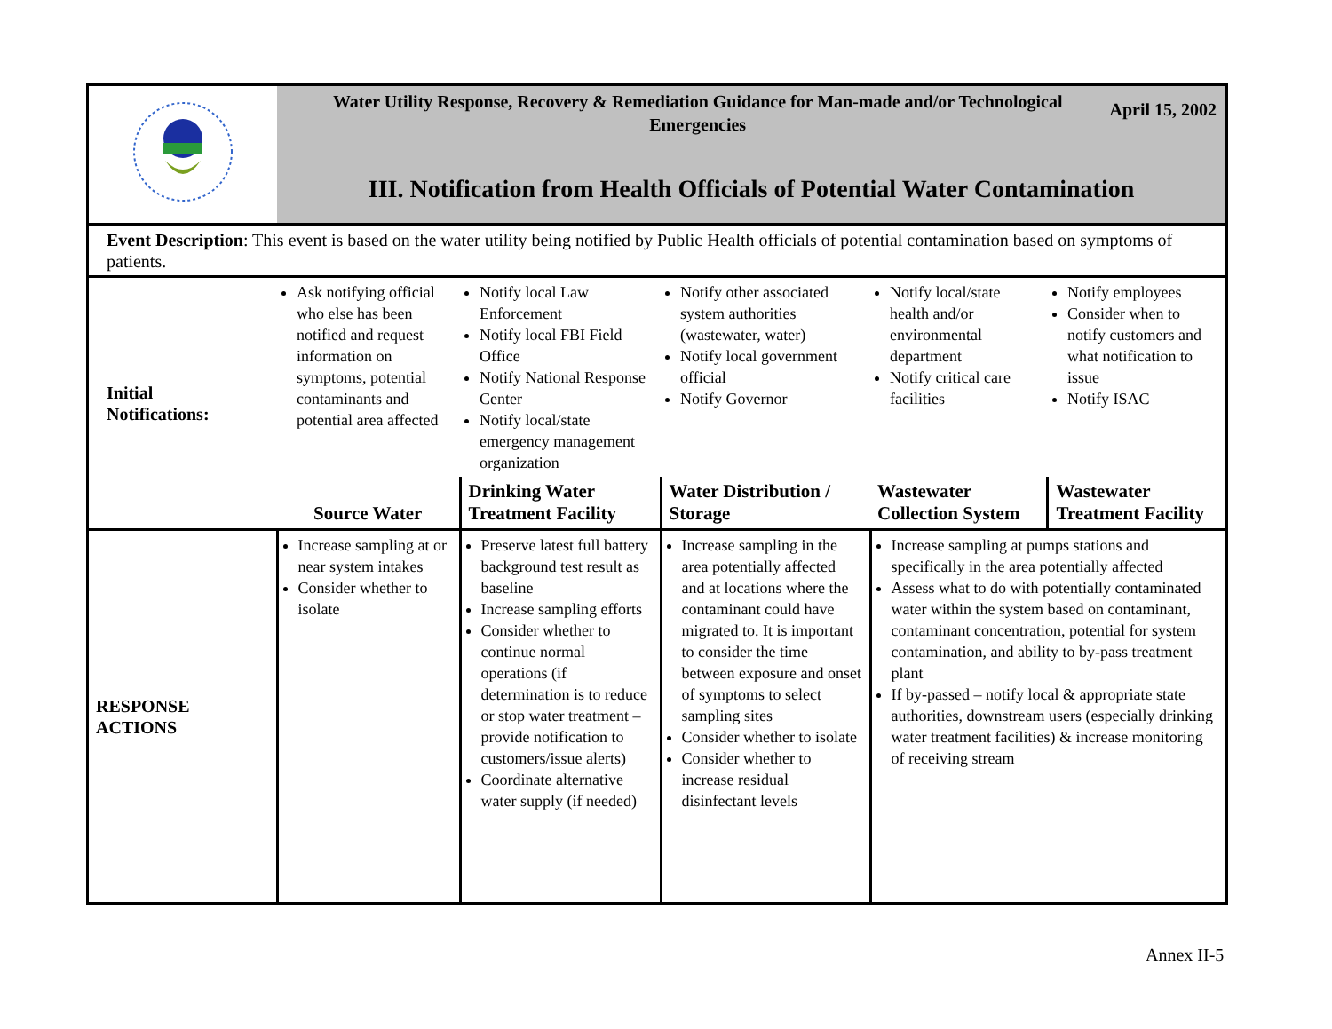| | Water Utility Response, Recovery & Remediation Guidance for Man-made and/or Technological Emergencies April 15, 2002 III. Notification from Health Officials of Potential Water Contamination | | | | |
| Event Description : This event is based on the water utility being notified by Public Health officials of potential contamination based on symptoms of patients. | | | | | |
| Initial Notifications: | Ask notifying official who else has been notified and request information on symptoms, potential contaminants and potential area affected | Notify local Law Enforcement Notify local FBI Field Office Notify National Response Center Notify local/state emergency management organization | Notify other associated system authorities (wastewater, water) Notify local government official Notify Governor | Notify local/state health and/or environmental department Notify critical care facilities | Notify employees Consider when to notify customers and what notification to issue Notify ISAC |
| | Source Water | Drinking Water Treatment Facility | Water Distribution / Storage | Wastewater Collection System | Wastewater Treatment Facility |
| RESPONSE ACTIONS | Increase sampling at or near system intakes Consider whether to isolate | Preserve latest full battery background test result as baseline Increase sampling efforts Consider whether to continue normal operations (if determination is to reduce or stop water treatment – provide notification to customers/issue alerts) Coordinate alternative water supply (if needed) | Increase sampling in the area potentially affected and at locations where the contaminant could have migrated to. It is important to consider the time between exposure and onset of symptoms to select sampling sites Consider whether to isolate Consider whether to increase residual disinfectant levels | Increase sampling at pumps stations and specifically in the area potentially affected Assess what to do with potentially contaminated water within the system based on contaminant, contaminant concentration, potential for system contamination, and ability to by-pass treatment plant If by-passed – notify local & appropriate state authorities, downstream users (especially drinking water treatment facilities) & increase monitoring of receiving stream | |
Annex II-5